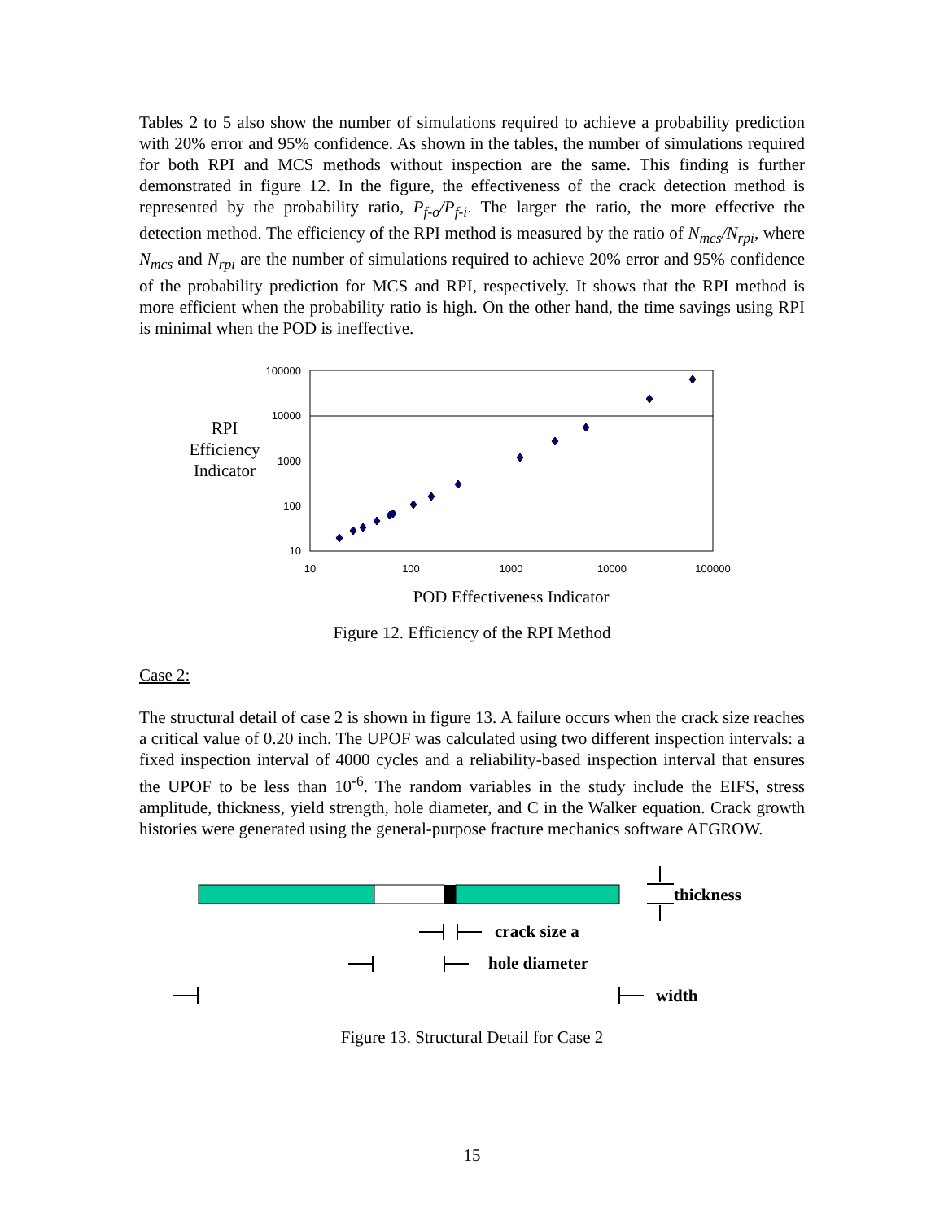Tables 2 to 5 also show the number of simulations required to achieve a probability prediction with 20% error and 95% confidence. As shown in the tables, the number of simulations required for both RPI and MCS methods without inspection are the same. This finding is further demonstrated in figure 12. In the figure, the effectiveness of the crack detection method is represented by the probability ratio, P<sub>f-o</sub>/P<sub>f-i</sub>. The larger the ratio, the more effective the detection method. The efficiency of the RPI method is measured by the ratio of N<sub>mcs</sub>/N<sub>rpi</sub>, where N<sub>mcs</sub> and N<sub>rpi</sub> are the number of simulations required to achieve 20% error and 95% confidence of the probability prediction for MCS and RPI, respectively. It shows that the RPI method is more efficient when the probability ratio is high. On the other hand, the time savings using RPI is minimal when the POD is ineffective.
100000
10000
1000
100
10
10
100
1000
10000
100000
RPI
Efficiency
Indicator
POD Effectiveness Indicator
Figure 12. Efficiency of the RPI Method
Case 2:
The structural detail of case 2 is shown in figure 13. A failure occurs when the crack size reaches a critical value of 0.20 inch. The UPOF was calculated using two different inspection intervals: a fixed inspection interval of 4000 cycles and a reliability-based inspection interval that ensures the UPOF to be less than 10<sup>-6</sup>. The random variables in the study include the EIFS, stress amplitude, thickness, yield strength, hole diameter, and C in the Walker equation. Crack growth histories were generated using the general-purpose fracture mechanics software AFGROW.
thickness
crack size a
hole diameter
width
Figure 13. Structural Detail for Case 2
15